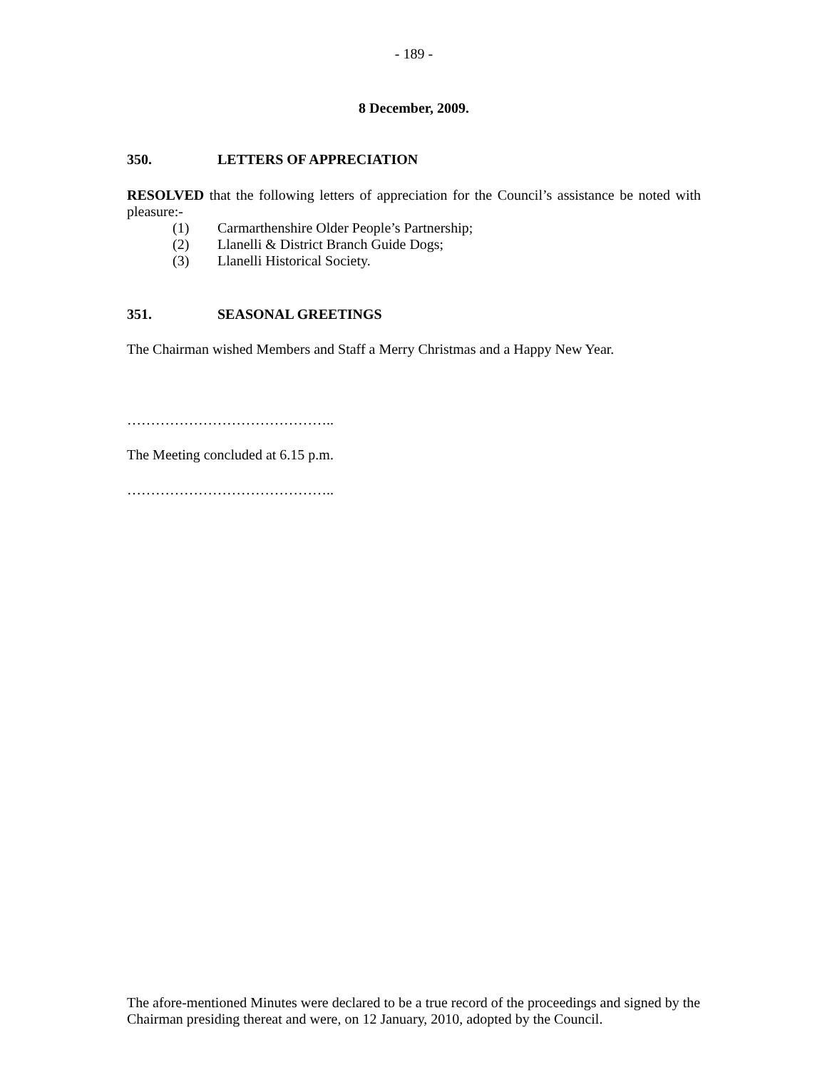- 189 -
8 December, 2009.
350. LETTERS OF APPRECIATION
RESOLVED that the following letters of appreciation for the Council’s assistance be noted with pleasure:-
(1) Carmarthenshire Older People’s Partnership;
(2) Llanelli & District Branch Guide Dogs;
(3) Llanelli Historical Society.
351. SEASONAL GREETINGS
The Chairman wished Members and Staff a Merry Christmas and a Happy New Year.
……………………………………..
The Meeting concluded at 6.15 p.m.
……………………………………..
The afore-mentioned Minutes were declared to be a true record of the proceedings and signed by the Chairman presiding thereat and were, on 12 January, 2010, adopted by the Council.